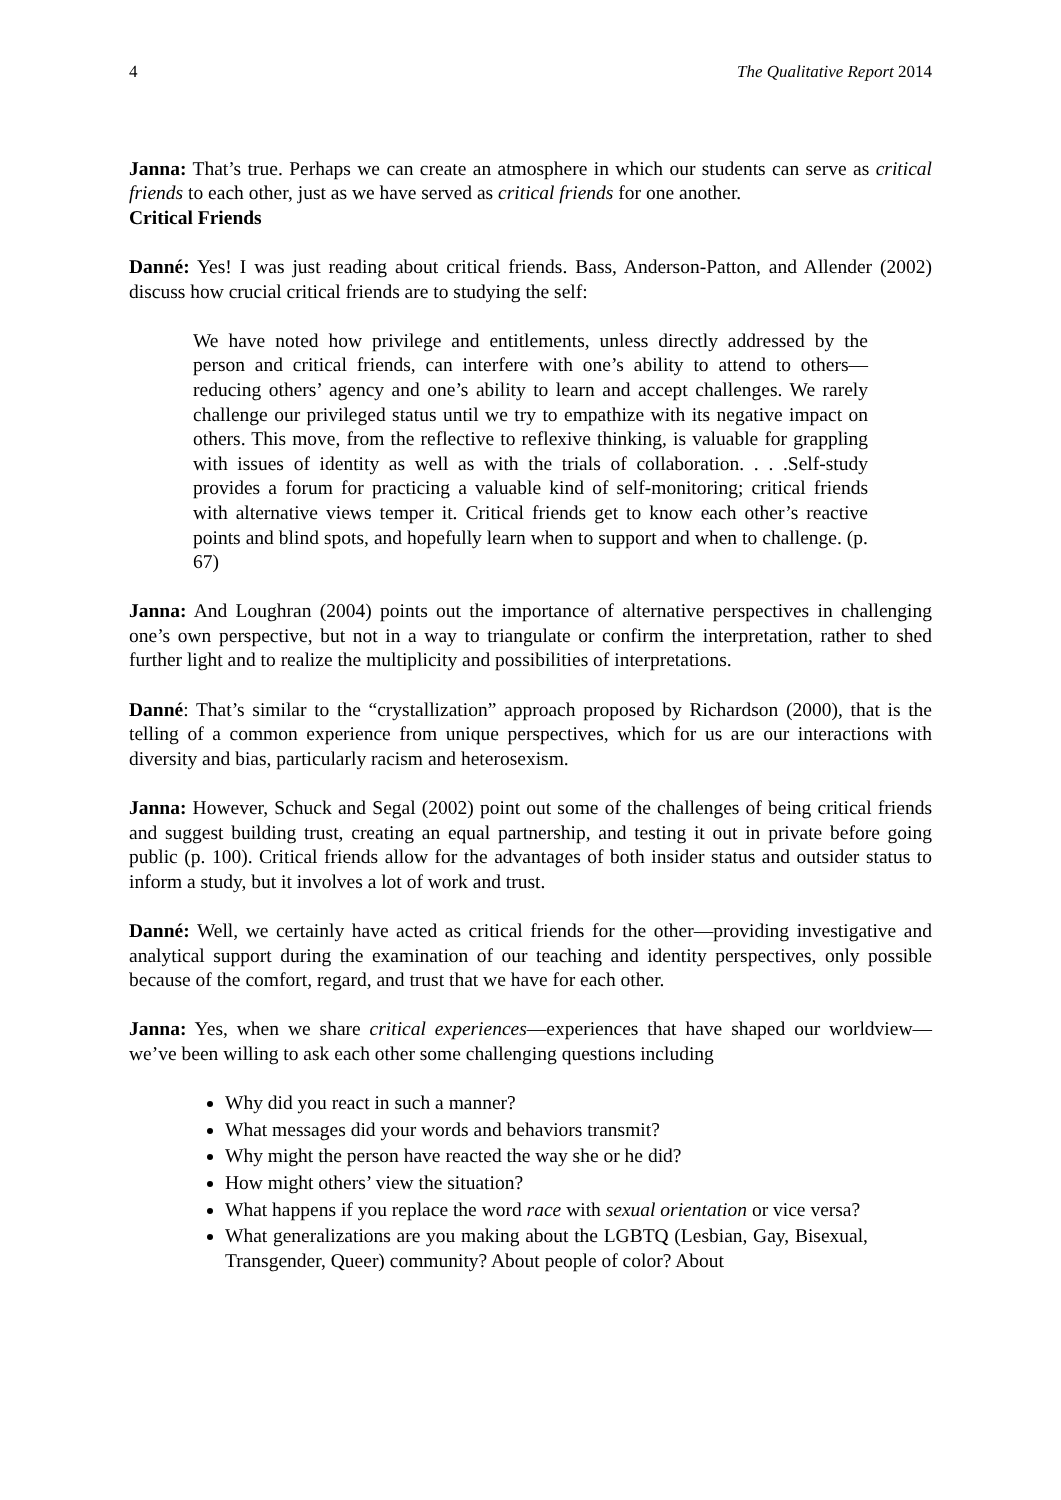4 The Qualitative Report 2014
Janna: That’s true. Perhaps we can create an atmosphere in which our students can serve as critical friends to each other, just as we have served as critical friends for one another.
Critical Friends
Danné: Yes! I was just reading about critical friends. Bass, Anderson-Patton, and Allender (2002) discuss how crucial critical friends are to studying the self:
We have noted how privilege and entitlements, unless directly addressed by the person and critical friends, can interfere with one’s ability to attend to others—reducing others’ agency and one’s ability to learn and accept challenges. We rarely challenge our privileged status until we try to empathize with its negative impact on others. This move, from the reflective to reflexive thinking, is valuable for grappling with issues of identity as well as with the trials of collaboration. . . .Self-study provides a forum for practicing a valuable kind of self-monitoring; critical friends with alternative views temper it. Critical friends get to know each other’s reactive points and blind spots, and hopefully learn when to support and when to challenge. (p. 67)
Janna: And Loughran (2004) points out the importance of alternative perspectives in challenging one’s own perspective, but not in a way to triangulate or confirm the interpretation, rather to shed further light and to realize the multiplicity and possibilities of interpretations.
Danné: That’s similar to the “crystallization” approach proposed by Richardson (2000), that is the telling of a common experience from unique perspectives, which for us are our interactions with diversity and bias, particularly racism and heterosexism.
Janna: However, Schuck and Segal (2002) point out some of the challenges of being critical friends and suggest building trust, creating an equal partnership, and testing it out in private before going public (p. 100). Critical friends allow for the advantages of both insider status and outsider status to inform a study, but it involves a lot of work and trust.
Danné: Well, we certainly have acted as critical friends for the other—providing investigative and analytical support during the examination of our teaching and identity perspectives, only possible because of the comfort, regard, and trust that we have for each other.
Janna: Yes, when we share critical experiences—experiences that have shaped our worldview—we’ve been willing to ask each other some challenging questions including
Why did you react in such a manner?
What messages did your words and behaviors transmit?
Why might the person have reacted the way she or he did?
How might others’ view the situation?
What happens if you replace the word race with sexual orientation or vice versa?
What generalizations are you making about the LGBTQ (Lesbian, Gay, Bisexual, Transgender, Queer) community? About people of color? About